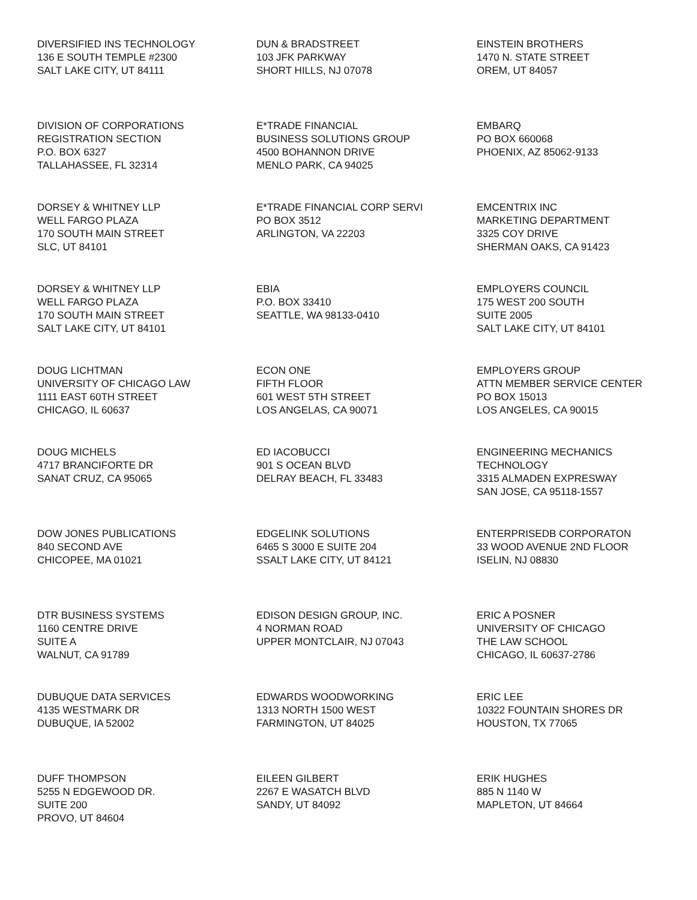DIVERSIFIED INS TECHNOLOGY
136 E SOUTH TEMPLE #2300
SALT LAKE CITY, UT 84111
DUN & BRADSTREET
103 JFK PARKWAY
SHORT HILLS, NJ 07078
EINSTEIN BROTHERS
1470 N. STATE STREET
OREM, UT 84057
DIVISION OF CORPORATIONS
REGISTRATION SECTION
P.O. BOX 6327
TALLAHASSEE, FL 32314
E*TRADE FINANCIAL
BUSINESS SOLUTIONS GROUP
4500 BOHANNON DRIVE
MENLO PARK, CA 94025
EMBARQ
PO BOX 660068
PHOENIX, AZ 85062-9133
DORSEY & WHITNEY LLP
WELL FARGO PLAZA
170 SOUTH MAIN STREET
SLC, UT 84101
E*TRADE FINANCIAL CORP SERVI
PO BOX 3512
ARLINGTON, VA 22203
EMCENTRIX INC
MARKETING DEPARTMENT
3325 COY DRIVE
SHERMAN OAKS, CA 91423
DORSEY & WHITNEY LLP
WELL FARGO PLAZA
170 SOUTH MAIN STREET
SALT LAKE CITY, UT 84101
EBIA
P.O. BOX 33410
SEATTLE, WA 98133-0410
EMPLOYERS COUNCIL
175 WEST 200 SOUTH
SUITE 2005
SALT LAKE CITY, UT 84101
DOUG LICHTMAN
UNIVERSITY OF CHICAGO LAW
1111 EAST 60TH STREET
CHICAGO, IL 60637
ECON ONE
FIFTH FLOOR
601 WEST 5TH STREET
LOS ANGELAS, CA 90071
EMPLOYERS GROUP
ATTN MEMBER SERVICE CENTER
PO BOX 15013
LOS ANGELES, CA 90015
DOUG MICHELS
4717 BRANCIFORTE DR
SANAT CRUZ, CA 95065
ED IACOBUCCI
901 S OCEAN BLVD
DELRAY BEACH, FL 33483
ENGINEERING MECHANICS
TECHNOLOGY
3315 ALMADEN EXPRESWAY
SAN JOSE, CA 95118-1557
DOW JONES PUBLICATIONS
840 SECOND AVE
CHICOPEE, MA 01021
EDGELINK SOLUTIONS
6465 S 3000 E SUITE 204
SSALT LAKE CITY, UT 84121
ENTERPRISEDB CORPORATON
33 WOOD AVENUE 2ND FLOOR
ISELIN, NJ 08830
DTR BUSINESS SYSTEMS
1160 CENTRE DRIVE
SUITE A
WALNUT, CA 91789
EDISON DESIGN GROUP, INC.
4 NORMAN ROAD
UPPER MONTCLAIR, NJ 07043
ERIC A POSNER
UNIVERSITY OF CHICAGO
THE LAW SCHOOL
CHICAGO, IL 60637-2786
DUBUQUE DATA SERVICES
4135 WESTMARK DR
DUBUQUE, IA 52002
EDWARDS WOODWORKING
1313 NORTH 1500 WEST
FARMINGTON, UT 84025
ERIC LEE
10322 FOUNTAIN SHORES DR
HOUSTON, TX 77065
DUFF THOMPSON
5255 N EDGEWOOD DR.
SUITE 200
PROVO, UT 84604
EILEEN GILBERT
2267 E WASATCH BLVD
SANDY, UT 84092
ERIK HUGHES
885 N 1140 W
MAPLETON, UT 84664